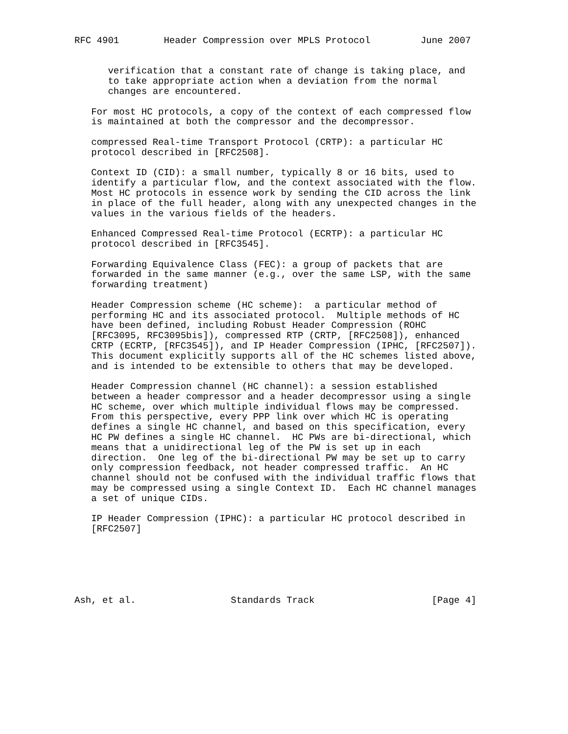RFC 4901        Header Compression over MPLS Protocol         June 2007


      verification that a constant rate of change is taking place, and
      to take appropriate action when a deviation from the normal
      changes are encountered.

   For most HC protocols, a copy of the context of each compressed flow
   is maintained at both the compressor and the decompressor.

   compressed Real-time Transport Protocol (CRTP): a particular HC
   protocol described in [RFC2508].

   Context ID (CID): a small number, typically 8 or 16 bits, used to
   identify a particular flow, and the context associated with the flow.
   Most HC protocols in essence work by sending the CID across the link
   in place of the full header, along with any unexpected changes in the
   values in the various fields of the headers.

   Enhanced Compressed Real-time Protocol (ECRTP): a particular HC
   protocol described in [RFC3545].

   Forwarding Equivalence Class (FEC): a group of packets that are
   forwarded in the same manner (e.g., over the same LSP, with the same
   forwarding treatment)

   Header Compression scheme (HC scheme):  a particular method of
   performing HC and its associated protocol.  Multiple methods of HC
   have been defined, including Robust Header Compression (ROHC
   [RFC3095, RFC3095bis]), compressed RTP (CRTP, [RFC2508]), enhanced
   CRTP (ECRTP, [RFC3545]), and IP Header Compression (IPHC, [RFC2507]).
   This document explicitly supports all of the HC schemes listed above,
   and is intended to be extensible to others that may be developed.

   Header Compression channel (HC channel): a session established
   between a header compressor and a header decompressor using a single
   HC scheme, over which multiple individual flows may be compressed.
   From this perspective, every PPP link over which HC is operating
   defines a single HC channel, and based on this specification, every
   HC PW defines a single HC channel.  HC PWs are bi-directional, which
   means that a unidirectional leg of the PW is set up in each
   direction.  One leg of the bi-directional PW may be set up to carry
   only compression feedback, not header compressed traffic.  An HC
   channel should not be confused with the individual traffic flows that
   may be compressed using a single Context ID.  Each HC channel manages
   a set of unique CIDs.

   IP Header Compression (IPHC): a particular HC protocol described in
   [RFC2507]






Ash, et al.                 Standards Track                     [Page 4]